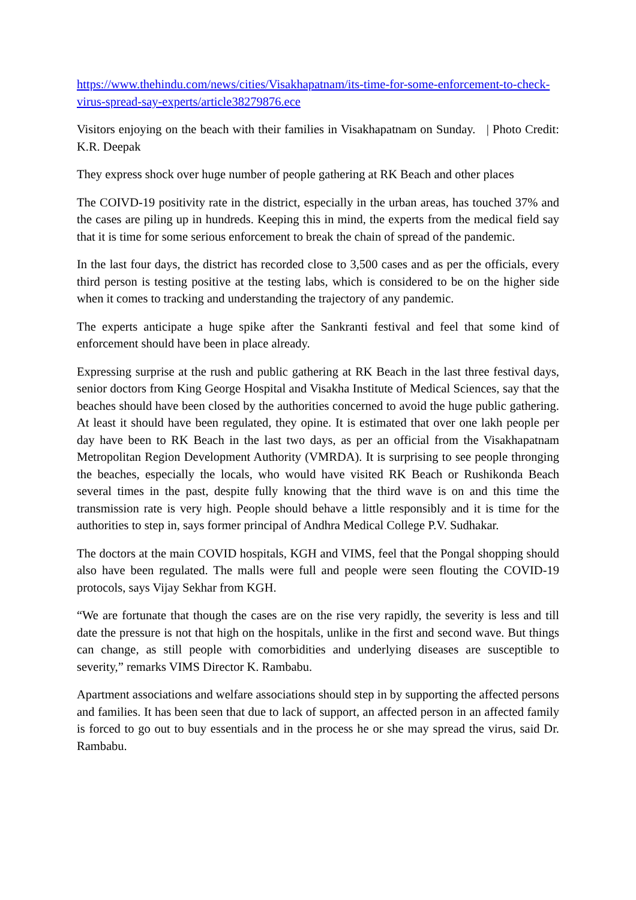https://www.thehindu.com/news/cities/Visakhapatnam/its-time-for-some-enforcement-to-check-virus-spread-say-experts/article38279876.ece
Visitors enjoying on the beach with their families in Visakhapatnam on Sunday. | Photo Credit: K.R. Deepak
They express shock over huge number of people gathering at RK Beach and other places
The COIVD-19 positivity rate in the district, especially in the urban areas, has touched 37% and the cases are piling up in hundreds. Keeping this in mind, the experts from the medical field say that it is time for some serious enforcement to break the chain of spread of the pandemic.
In the last four days, the district has recorded close to 3,500 cases and as per the officials, every third person is testing positive at the testing labs, which is considered to be on the higher side when it comes to tracking and understanding the trajectory of any pandemic.
The experts anticipate a huge spike after the Sankranti festival and feel that some kind of enforcement should have been in place already.
Expressing surprise at the rush and public gathering at RK Beach in the last three festival days, senior doctors from King George Hospital and Visakha Institute of Medical Sciences, say that the beaches should have been closed by the authorities concerned to avoid the huge public gathering. At least it should have been regulated, they opine. It is estimated that over one lakh people per day have been to RK Beach in the last two days, as per an official from the Visakhapatnam Metropolitan Region Development Authority (VMRDA). It is surprising to see people thronging the beaches, especially the locals, who would have visited RK Beach or Rushikonda Beach several times in the past, despite fully knowing that the third wave is on and this time the transmission rate is very high. People should behave a little responsibly and it is time for the authorities to step in, says former principal of Andhra Medical College P.V. Sudhakar.
The doctors at the main COVID hospitals, KGH and VIMS, feel that the Pongal shopping should also have been regulated. The malls were full and people were seen flouting the COVID-19 protocols, says Vijay Sekhar from KGH.
“We are fortunate that though the cases are on the rise very rapidly, the severity is less and till date the pressure is not that high on the hospitals, unlike in the first and second wave. But things can change, as still people with comorbidities and underlying diseases are susceptible to severity,” remarks VIMS Director K. Rambabu.
Apartment associations and welfare associations should step in by supporting the affected persons and families. It has been seen that due to lack of support, an affected person in an affected family is forced to go out to buy essentials and in the process he or she may spread the virus, said Dr. Rambabu.